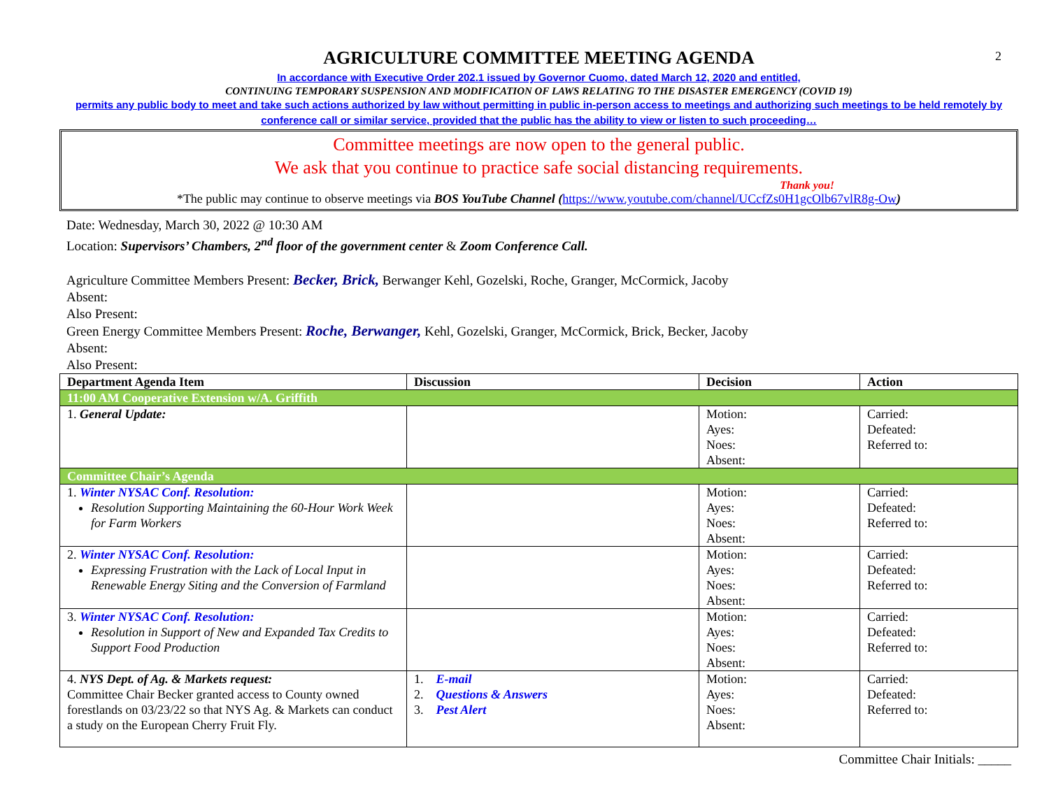2
AGRICULTURE COMMITTEE MEETING AGENDA
In accordance with Executive Order 202.1 issued by Governor Cuomo, dated March 12, 2020 and entitled,
CONTINUING TEMPORARY SUSPENSION AND MODIFICATION OF LAWS RELATING TO THE DISASTER EMERGENCY (COVID 19)
permits any public body to meet and take such actions authorized by law without permitting in public in-person access to meetings and authorizing such meetings to be held remotely by conference call or similar service, provided that the public has the ability to view or listen to such proceeding…
Committee meetings are now open to the general public.
We ask that you continue to practice safe social distancing requirements.
Thank you!
*The public may continue to observe meetings via BOS YouTube Channel (https://www.youtube.com/channel/UCcfZs0H1gcOlb67vlR8g-Ow)
Date: Wednesday, March 30, 2022 @ 10:30 AM
Location: Supervisors’ Chambers, 2<sup>nd</sup> floor of the government center & Zoom Conference Call.
Agriculture Committee Members Present: Becker, Brick, Berwanger Kehl, Gozelski, Roche, Granger, McCormick, Jacoby
Absent:
Also Present:
Green Energy Committee Members Present: Roche, Berwanger, Kehl, Gozelski, Granger, McCormick, Brick, Becker, Jacoby
Absent:
Also Present:
| Department Agenda Item | Discussion | Decision | Action |
| --- | --- | --- | --- |
| 11:00 AM Cooperative Extension w/A. Griffith | | | |
| 1. General Update: | | Motion: Ayes: Noes: Absent: | Carried: Defeated: Referred to: |
| Committee Chair’s Agenda | | | |
| 1. Winter NYSAC Conf. Resolution: Resolution Supporting Maintaining the 60-Hour Work Week for Farm Workers | | Motion: Ayes: Noes: Absent: | Carried: Defeated: Referred to: |
| 2. Winter NYSAC Conf. Resolution: Expressing Frustration with the Lack of Local Input in Renewable Energy Siting and the Conversion of Farmland | | Motion: Ayes: Noes: Absent: | Carried: Defeated: Referred to: |
| 3. Winter NYSAC Conf. Resolution: Resolution in Support of New and Expanded Tax Credits to Support Food Production | | Motion: Ayes: Noes: Absent: | Carried: Defeated: Referred to: |
| 4. NYS Dept. of Ag. & Markets request: Committee Chair Becker granted access to County owned forestlands on 03/23/22 so that NYS Ag. & Markets can conduct a study on the European Cherry Fruit Fly. | 1. E-mail 2. Questions & Answers 3. Pest Alert | Motion: Ayes: Noes: Absent: | Carried: Defeated: Referred to: |
Committee Chair Initials: _____